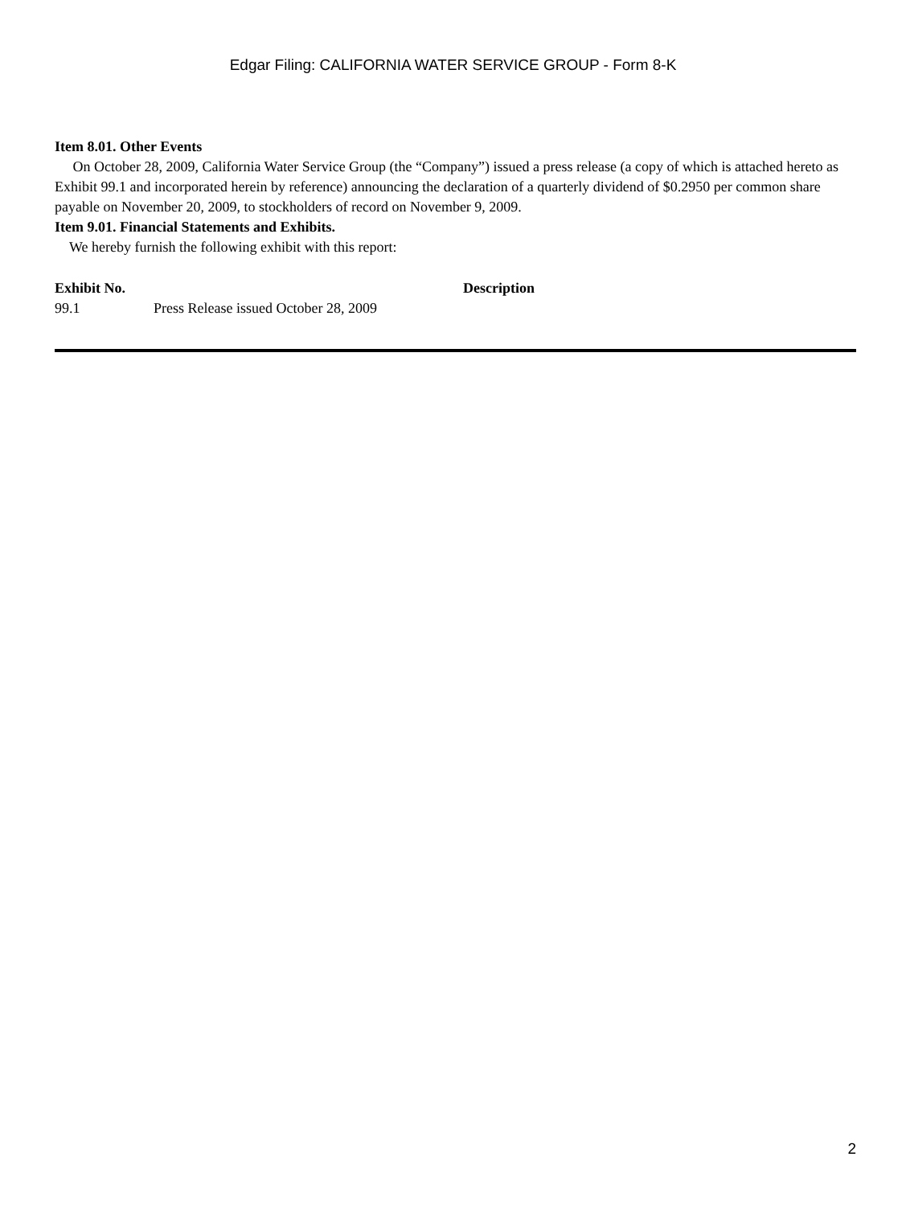Edgar Filing: CALIFORNIA WATER SERVICE GROUP - Form 8-K
Item 8.01. Other Events
On October 28, 2009, California Water Service Group (the “Company”) issued a press release (a copy of which is attached hereto as Exhibit 99.1 and incorporated herein by reference) announcing the declaration of a quarterly dividend of $0.2950 per common share payable on November 20, 2009, to stockholders of record on November 9, 2009.
Item 9.01. Financial Statements and Exhibits.
We hereby furnish the following exhibit with this report:
| Exhibit No. | | Description |
| --- | --- | --- |
| 99.1 | Press Release issued October 28, 2009 | |
2